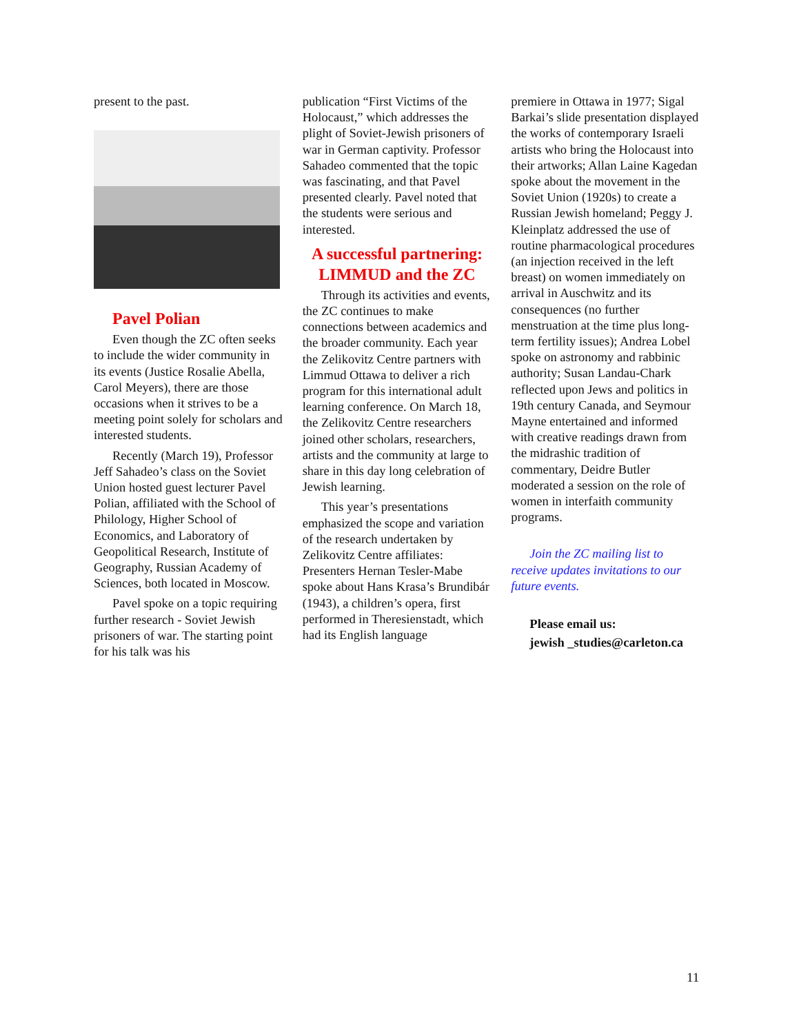present to the past.
Pavel Polian
Even though the ZC often seeks to include the wider community in its events (Justice Rosalie Abella, Carol Meyers), there are those occasions when it strives to be a meeting point solely for scholars and interested students.
Recently (March 19), Professor Jeff Sahadeo’s class on the Soviet Union hosted guest lecturer Pavel Polian, affiliated with the School of Philology, Higher School of Economics, and Laboratory of Geopolitical Research, Institute of Geography, Russian Academy of Sciences, both located in Moscow.
Pavel spoke on a topic requiring further research - Soviet Jewish prisoners of war. The starting point for his talk was his
publication “First Victims of the Holocaust,” which addresses the plight of Soviet-Jewish prisoners of war in German captivity. Professor Sahadeo commented that the topic was fascinating, and that Pavel presented clearly. Pavel noted that the students were serious and interested.
A successful partnering: LIMMUD and the ZC
Through its activities and events, the ZC continues to make connections between academics and the broader community. Each year the Zelikovitz Centre partners with Limmud Ottawa to deliver a rich program for this international adult learning conference. On March 18, the Zelikovitz Centre researchers joined other scholars, researchers, artists and the community at large to share in this day long celebration of Jewish learning.
This year’s presentations emphasized the scope and variation of the research undertaken by Zelikovitz Centre affiliates: Presenters Hernan Tesler-Mabe spoke about Hans Krasa’s Brundibár (1943), a children’s opera, first performed in Theresienstadt, which had its English language
premiere in Ottawa in 1977; Sigal Barkai’s slide presentation displayed the works of contemporary Israeli artists who bring the Holocaust into their artworks; Allan Laine Kagedan spoke about the movement in the Soviet Union (1920s) to create a Russian Jewish homeland; Peggy J. Kleinplatz addressed the use of routine pharmacological procedures (an injection received in the left breast) on women immediately on arrival in Auschwitz and its consequences (no further menstruation at the time plus long-term fertility issues); Andrea Lobel spoke on astronomy and rabbinic authority; Susan Landau-Chark reflected upon Jews and politics in 19th century Canada, and Seymour Mayne entertained and informed with creative readings drawn from the midrashic tradition of commentary, Deidre Butler moderated a session on the role of women in interfaith community programs.
Join the ZC mailing list to receive updates invitations to our future events.
Please email us:
jewish _studies@carleton.ca
11